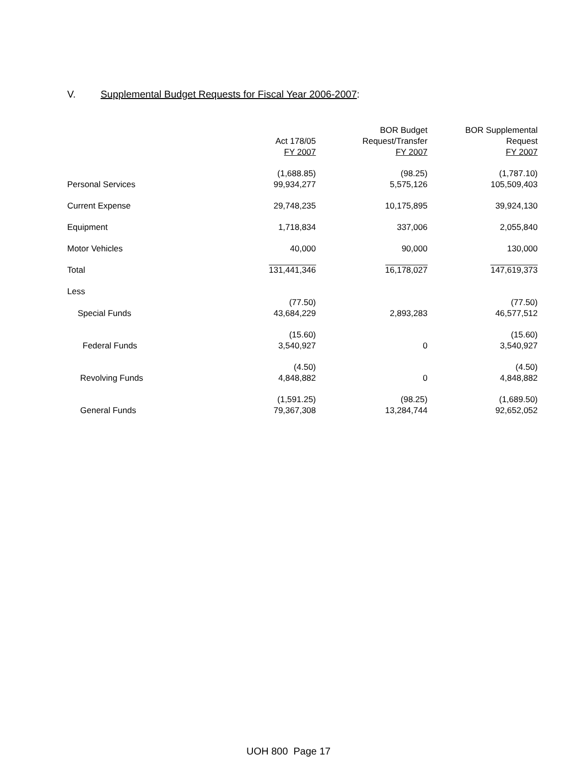V. Supplemental Budget Requests for Fiscal Year 2006-2007:
| | Act 178/05 FY 2007 | BOR Budget Request/Transfer FY 2007 | BOR Supplemental Request FY 2007 |
| --- | --- | --- | --- |
| Personal Services | (1,688.85) 99,934,277 | (98.25) 5,575,126 | (1,787.10) 105,509,403 |
| Current Expense | 29,748,235 | 10,175,895 | 39,924,130 |
| Equipment | 1,718,834 | 337,006 | 2,055,840 |
| Motor Vehicles | 40,000 | 90,000 | 130,000 |
| Total | 131,441,346 | 16,178,027 | 147,619,373 |
| Less | | | |
| Special Funds | (77.50) 43,684,229 | 2,893,283 | (77.50) 46,577,512 |
| Federal Funds | (15.60) 3,540,927 | 0 | (15.60) 3,540,927 |
| Revolving Funds | (4.50) 4,848,882 | 0 | (4.50) 4,848,882 |
| General Funds | (1,591.25) 79,367,308 | (98.25) 13,284,744 | (1,689.50) 92,652,052 |
UOH 800 Page 17